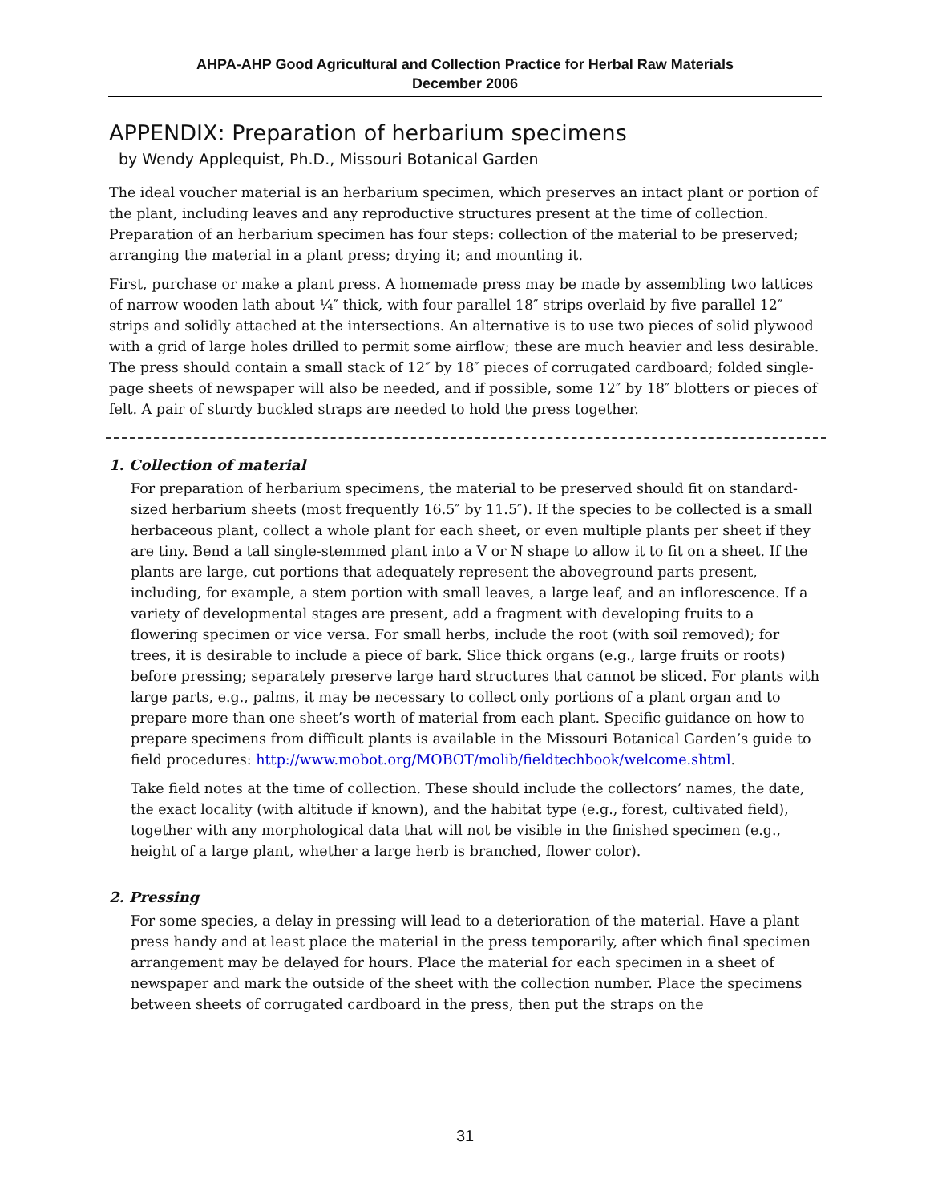AHPA-AHP Good Agricultural and Collection Practice for Herbal Raw Materials
December 2006
APPENDIX: Preparation of herbarium specimens
by Wendy Applequist, Ph.D., Missouri Botanical Garden
The ideal voucher material is an herbarium specimen, which preserves an intact plant or portion of the plant, including leaves and any reproductive structures present at the time of collection. Preparation of an herbarium specimen has four steps: collection of the material to be preserved; arranging the material in a plant press; drying it; and mounting it.
First, purchase or make a plant press. A homemade press may be made by assembling two lattices of narrow wooden lath about ¼″ thick, with four parallel 18″ strips overlaid by five parallel 12″ strips and solidly attached at the intersections. An alternative is to use two pieces of solid plywood with a grid of large holes drilled to permit some airflow; these are much heavier and less desirable. The press should contain a small stack of 12″ by 18″ pieces of corrugated cardboard; folded single-page sheets of newspaper will also be needed, and if possible, some 12″ by 18″ blotters or pieces of felt. A pair of sturdy buckled straps are needed to hold the press together.
1. Collection of material
For preparation of herbarium specimens, the material to be preserved should fit on standard-sized herbarium sheets (most frequently 16.5″ by 11.5″). If the species to be collected is a small herbaceous plant, collect a whole plant for each sheet, or even multiple plants per sheet if they are tiny. Bend a tall single-stemmed plant into a V or N shape to allow it to fit on a sheet. If the plants are large, cut portions that adequately represent the aboveground parts present, including, for example, a stem portion with small leaves, a large leaf, and an inflorescence. If a variety of developmental stages are present, add a fragment with developing fruits to a flowering specimen or vice versa. For small herbs, include the root (with soil removed); for trees, it is desirable to include a piece of bark. Slice thick organs (e.g., large fruits or roots) before pressing; separately preserve large hard structures that cannot be sliced. For plants with large parts, e.g., palms, it may be necessary to collect only portions of a plant organ and to prepare more than one sheet’s worth of material from each plant. Specific guidance on how to prepare specimens from difficult plants is available in the Missouri Botanical Garden’s guide to field procedures: http://www.mobot.org/MOBOT/molib/fieldtechbook/welcome.shtml.
Take field notes at the time of collection. These should include the collectors’ names, the date, the exact locality (with altitude if known), and the habitat type (e.g., forest, cultivated field), together with any morphological data that will not be visible in the finished specimen (e.g., height of a large plant, whether a large herb is branched, flower color).
2. Pressing
For some species, a delay in pressing will lead to a deterioration of the material. Have a plant press handy and at least place the material in the press temporarily, after which final specimen arrangement may be delayed for hours. Place the material for each specimen in a sheet of newspaper and mark the outside of the sheet with the collection number. Place the specimens between sheets of corrugated cardboard in the press, then put the straps on the
31